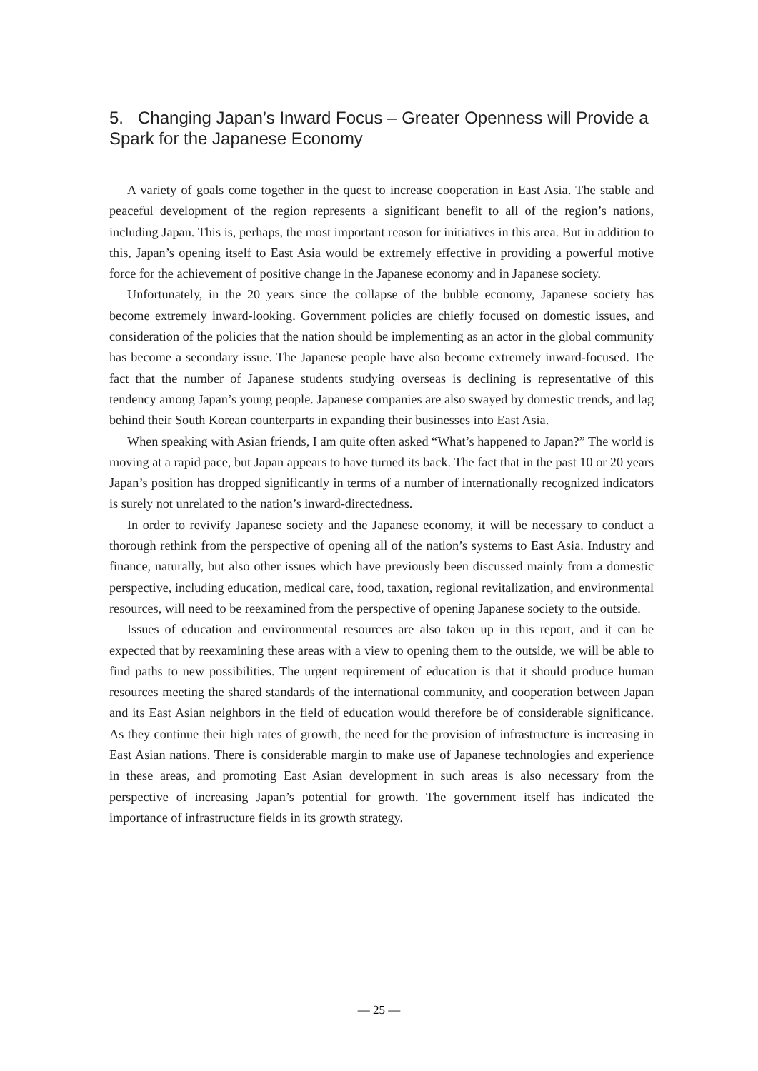5. Changing Japan’s Inward Focus – Greater Openness will Provide a Spark for the Japanese Economy
A variety of goals come together in the quest to increase cooperation in East Asia. The stable and peaceful development of the region represents a significant benefit to all of the region’s nations, including Japan. This is, perhaps, the most important reason for initiatives in this area. But in addition to this, Japan’s opening itself to East Asia would be extremely effective in providing a powerful motive force for the achievement of positive change in the Japanese economy and in Japanese society.
Unfortunately, in the 20 years since the collapse of the bubble economy, Japanese society has become extremely inward-looking. Government policies are chiefly focused on domestic issues, and consideration of the policies that the nation should be implementing as an actor in the global community has become a secondary issue. The Japanese people have also become extremely inward-focused. The fact that the number of Japanese students studying overseas is declining is representative of this tendency among Japan’s young people. Japanese companies are also swayed by domestic trends, and lag behind their South Korean counterparts in expanding their businesses into East Asia.
When speaking with Asian friends, I am quite often asked “What’s happened to Japan?” The world is moving at a rapid pace, but Japan appears to have turned its back. The fact that in the past 10 or 20 years Japan’s position has dropped significantly in terms of a number of internationally recognized indicators is surely not unrelated to the nation’s inward-directedness.
In order to revivify Japanese society and the Japanese economy, it will be necessary to conduct a thorough rethink from the perspective of opening all of the nation’s systems to East Asia. Industry and finance, naturally, but also other issues which have previously been discussed mainly from a domestic perspective, including education, medical care, food, taxation, regional revitalization, and environmental resources, will need to be reexamined from the perspective of opening Japanese society to the outside.
Issues of education and environmental resources are also taken up in this report, and it can be expected that by reexamining these areas with a view to opening them to the outside, we will be able to find paths to new possibilities. The urgent requirement of education is that it should produce human resources meeting the shared standards of the international community, and cooperation between Japan and its East Asian neighbors in the field of education would therefore be of considerable significance. As they continue their high rates of growth, the need for the provision of infrastructure is increasing in East Asian nations. There is considerable margin to make use of Japanese technologies and experience in these areas, and promoting East Asian development in such areas is also necessary from the perspective of increasing Japan’s potential for growth. The government itself has indicated the importance of infrastructure fields in its growth strategy.
― 25 ―